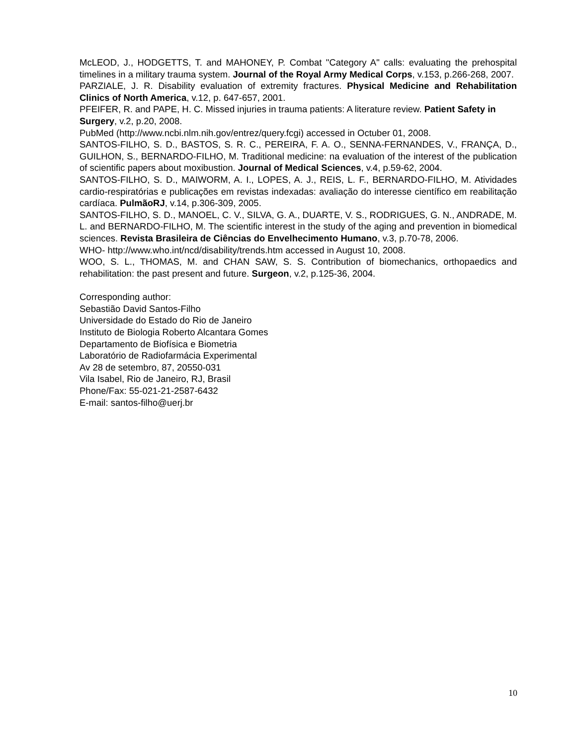McLEOD, J., HODGETTS, T. and MAHONEY, P. Combat "Category A" calls: evaluating the prehospital timelines in a military trauma system. Journal of the Royal Army Medical Corps, v.153, p.266-268, 2007.
PARZIALE, J. R. Disability evaluation of extremity fractures. Physical Medicine and Rehabilitation Clinics of North America, v.12, p. 647-657, 2001.
PFEIFER, R. and PAPE, H. C. Missed injuries in trauma patients: A literature review. Patient Safety in Surgery, v.2, p.20, 2008.
PubMed (http://www.ncbi.nlm.nih.gov/entrez/query.fcgi) accessed in Octuber 01, 2008.
SANTOS-FILHO, S. D., BASTOS, S. R. C., PEREIRA, F. A. O., SENNA-FERNANDES, V., FRANÇA, D., GUILHON, S., BERNARDO-FILHO, M. Traditional medicine: na evaluation of the interest of the publication of scientific papers about moxibustion. Journal of Medical Sciences, v.4, p.59-62, 2004.
SANTOS-FILHO, S. D., MAIWORM, A. I., LOPES, A. J., REIS, L. F., BERNARDO-FILHO, M. Atividades cardio-respiratórias e publicações em revistas indexadas: avaliação do interesse científico em reabilitação cardíaca. PulmãoRJ, v.14, p.306-309, 2005.
SANTOS-FILHO, S. D., MANOEL, C. V., SILVA, G. A., DUARTE, V. S., RODRIGUES, G. N., ANDRADE, M. L. and BERNARDO-FILHO, M. The scientific interest in the study of the aging and prevention in biomedical sciences. Revista Brasileira de Ciências do Envelhecimento Humano, v.3, p.70-78, 2006.
WHO- http://www.who.int/ncd/disability/trends.htm accessed in August 10, 2008.
WOO, S. L., THOMAS, M. and CHAN SAW, S. S. Contribution of biomechanics, orthopaedics and rehabilitation: the past present and future. Surgeon, v.2, p.125-36, 2004.
Corresponding author:
Sebastião David Santos-Filho
Universidade do Estado do Rio de Janeiro
Instituto de Biologia Roberto Alcantara Gomes
Departamento de Biofísica e Biometria
Laboratório de Radiofarmácia Experimental
Av 28 de setembro, 87, 20550-031
Vila Isabel, Rio de Janeiro, RJ, Brasil
Phone/Fax: 55-021-21-2587-6432
E-mail: santos-filho@uerj.br
10